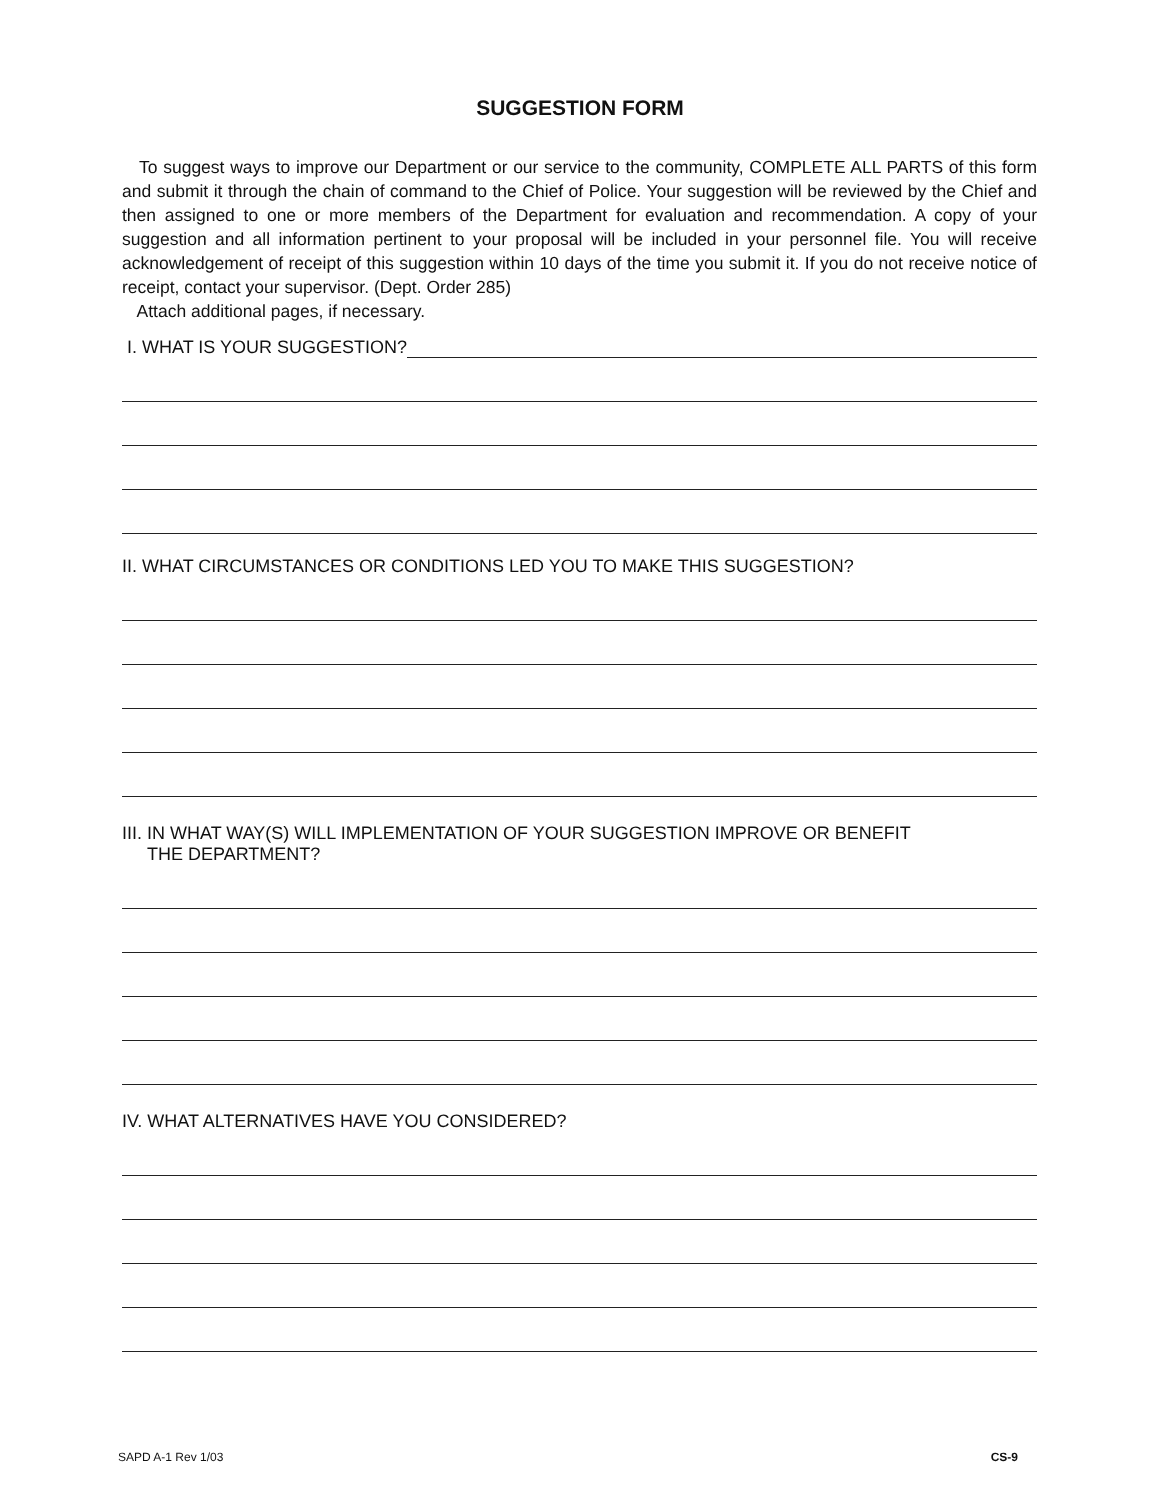SUGGESTION FORM
To suggest ways to improve our Department or our service to the community, COMPLETE ALL PARTS of this form and submit it through the chain of command to the Chief of Police. Your suggestion will be reviewed by the Chief and then assigned to one or more members of the Department for evaluation and recommendation. A copy of your suggestion and all information pertinent to your proposal will be included in your personnel file. You will receive acknowledgement of receipt of this suggestion within 10 days of the time you submit it. If you do not receive notice of receipt, contact your supervisor. (Dept. Order 285)
Attach additional pages, if necessary.
I. WHAT IS YOUR SUGGESTION?
II. WHAT CIRCUMSTANCES OR CONDITIONS LED YOU TO MAKE THIS SUGGESTION?
III. IN WHAT WAY(S) WILL IMPLEMENTATION OF YOUR SUGGESTION IMPROVE OR BENEFIT
THE DEPARTMENT?
IV. WHAT ALTERNATIVES HAVE YOU CONSIDERED?
SAPD A-1 Rev 1/03 CS-9